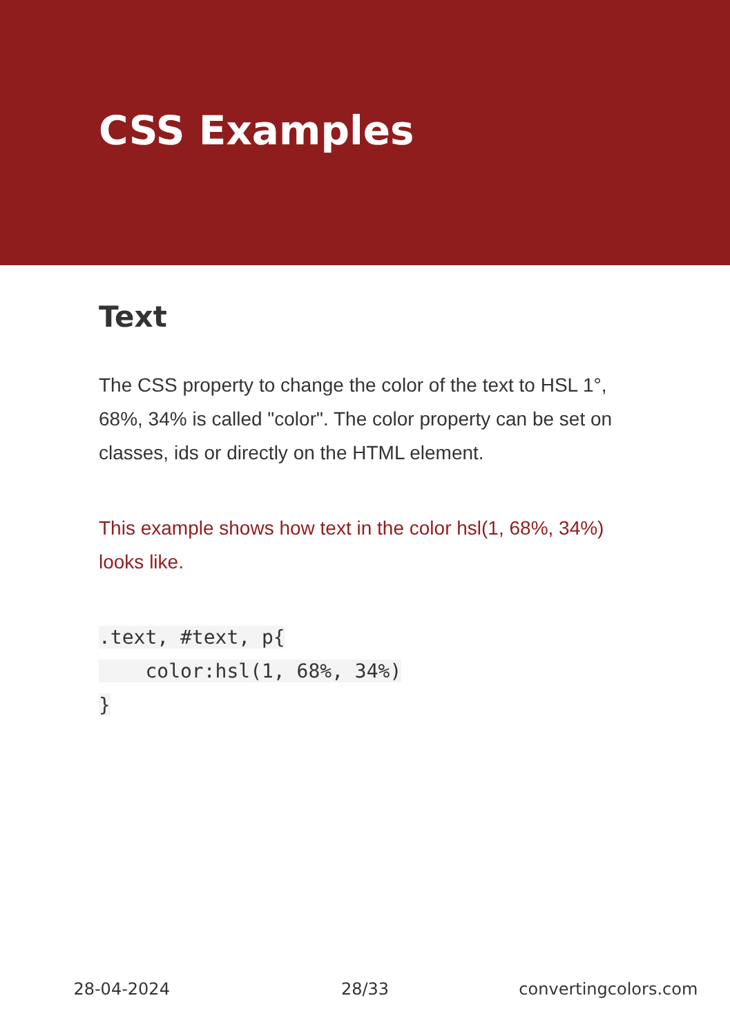CSS Examples
Text
The CSS property to change the color of the text to HSL 1°, 68%, 34% is called "color". The color property can be set on classes, ids or directly on the HTML element.
This example shows how text in the color hsl(1, 68%, 34%) looks like.
.text, #text, p{
    color:hsl(1, 68%, 34%)
}
28-04-2024 28/33 convertingcolors.com